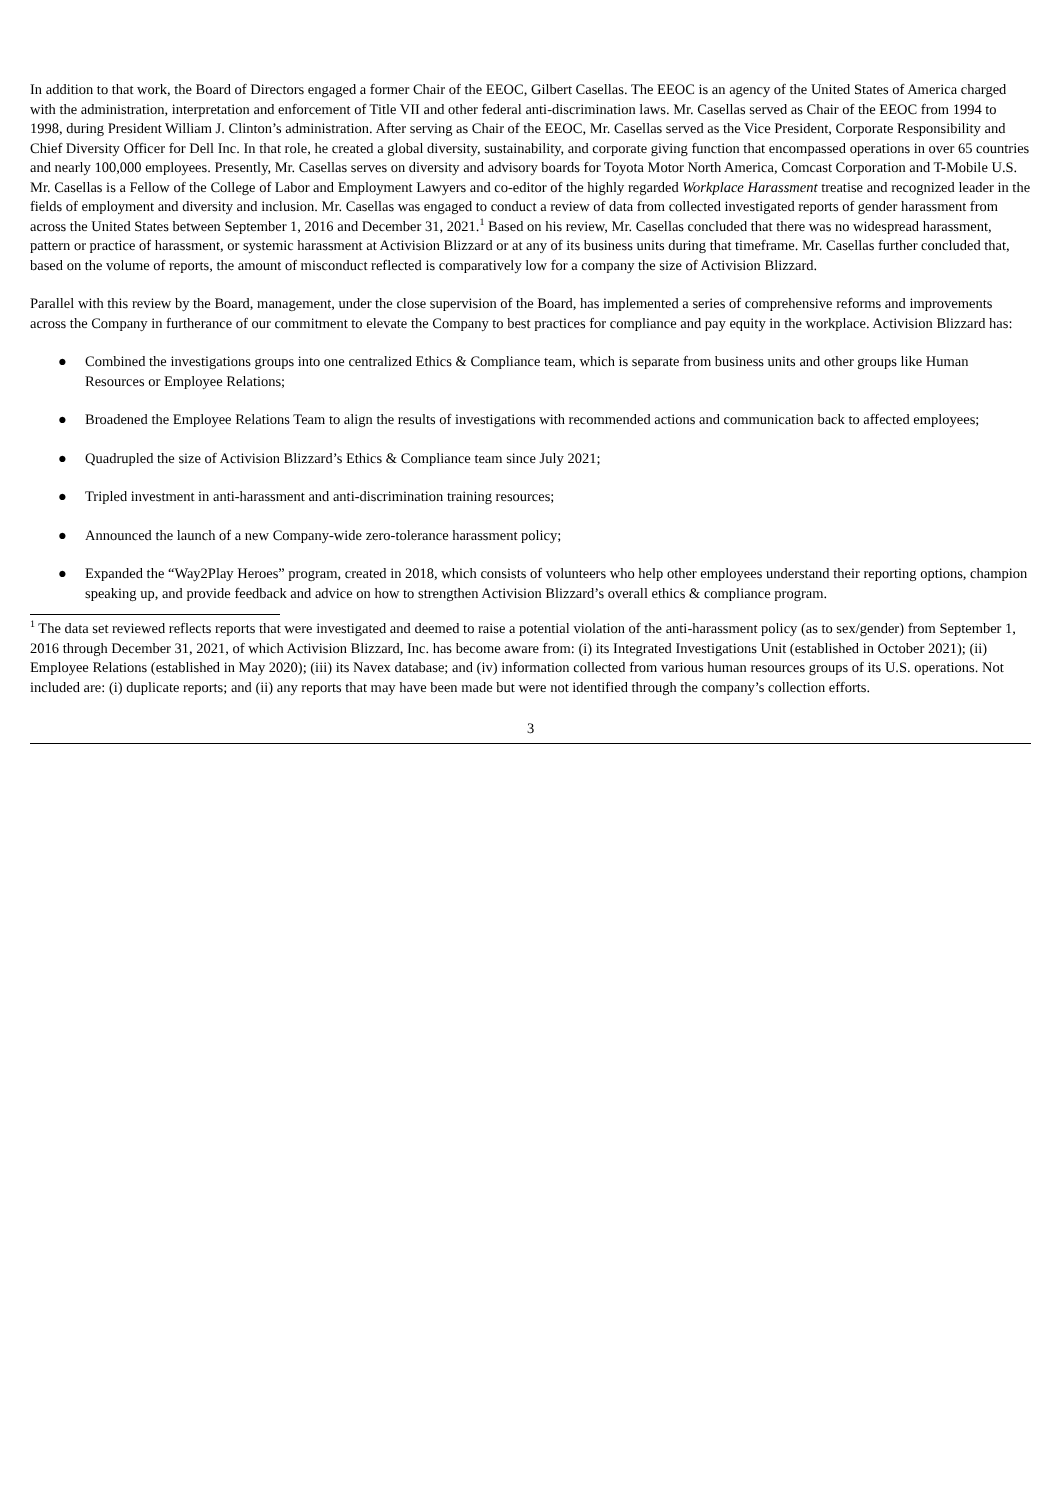In addition to that work, the Board of Directors engaged a former Chair of the EEOC, Gilbert Casellas. The EEOC is an agency of the United States of America charged with the administration, interpretation and enforcement of Title VII and other federal anti-discrimination laws. Mr. Casellas served as Chair of the EEOC from 1994 to 1998, during President William J. Clinton’s administration. After serving as Chair of the EEOC, Mr. Casellas served as the Vice President, Corporate Responsibility and Chief Diversity Officer for Dell Inc. In that role, he created a global diversity, sustainability, and corporate giving function that encompassed operations in over 65 countries and nearly 100,000 employees. Presently, Mr. Casellas serves on diversity and advisory boards for Toyota Motor North America, Comcast Corporation and T-Mobile U.S. Mr. Casellas is a Fellow of the College of Labor and Employment Lawyers and co-editor of the highly regarded Workplace Harassment treatise and recognized leader in the fields of employment and diversity and inclusion. Mr. Casellas was engaged to conduct a review of data from collected investigated reports of gender harassment from across the United States between September 1, 2016 and December 31, 2021.<sup>1</sup> Based on his review, Mr. Casellas concluded that there was no widespread harassment, pattern or practice of harassment, or systemic harassment at Activision Blizzard or at any of its business units during that timeframe. Mr. Casellas further concluded that, based on the volume of reports, the amount of misconduct reflected is comparatively low for a company the size of Activision Blizzard.
Parallel with this review by the Board, management, under the close supervision of the Board, has implemented a series of comprehensive reforms and improvements across the Company in furtherance of our commitment to elevate the Company to best practices for compliance and pay equity in the workplace. Activision Blizzard has:
● Combined the investigations groups into one centralized Ethics & Compliance team, which is separate from business units and other groups like Human Resources or Employee Relations;
● Broadened the Employee Relations Team to align the results of investigations with recommended actions and communication back to affected employees;
● Quadrupled the size of Activision Blizzard’s Ethics & Compliance team since July 2021;
● Tripled investment in anti-harassment and anti-discrimination training resources;
● Announced the launch of a new Company-wide zero-tolerance harassment policy;
● Expanded the “Way2Play Heroes” program, created in 2018, which consists of volunteers who help other employees understand their reporting options, champion speaking up, and provide feedback and advice on how to strengthen Activision Blizzard’s overall ethics & compliance program.
<sup>1</sup> The data set reviewed reflects reports that were investigated and deemed to raise a potential violation of the anti-harassment policy (as to sex/gender) from September 1, 2016 through December 31, 2021, of which Activision Blizzard, Inc. has become aware from: (i) its Integrated Investigations Unit (established in October 2021); (ii) Employee Relations (established in May 2020); (iii) its Navex database; and (iv) information collected from various human resources groups of its U.S. operations. Not included are: (i) duplicate reports; and (ii) any reports that may have been made but were not identified through the company’s collection efforts.
3